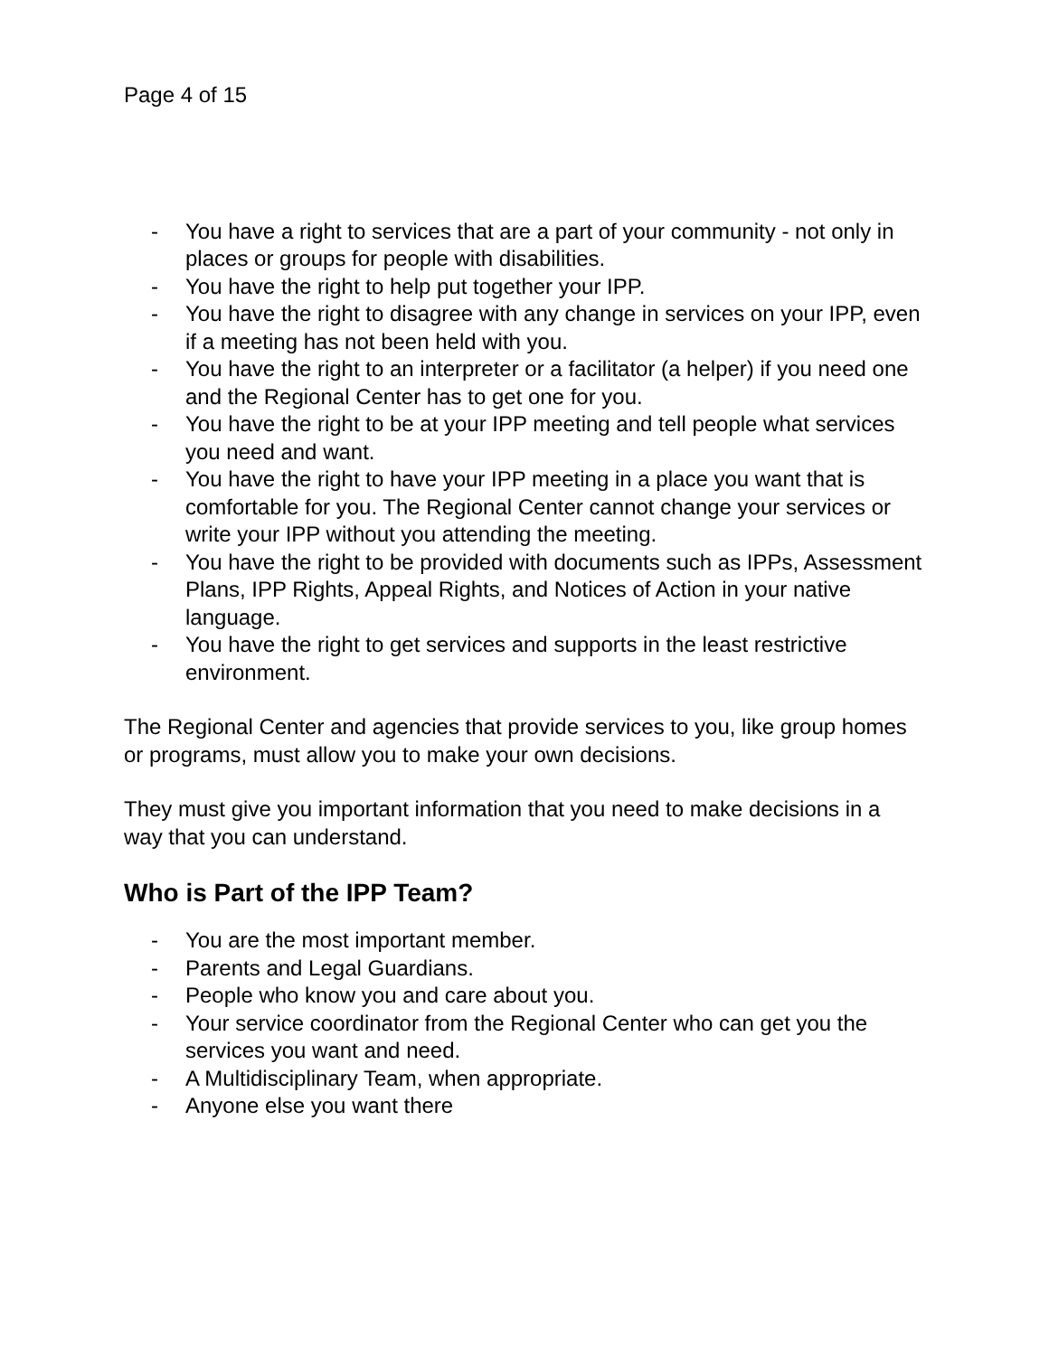Page 4 of 15
- You have a right to services that are a part of your community - not only in places or groups for people with disabilities.
- You have the right to help put together your IPP.
- You have the right to disagree with any change in services on your IPP, even if a meeting has not been held with you.
- You have the right to an interpreter or a facilitator (a helper) if you need one and the Regional Center has to get one for you.
- You have the right to be at your IPP meeting and tell people what services you need and want.
- You have the right to have your IPP meeting in a place you want that is comfortable for you. The Regional Center cannot change your services or write your IPP without you attending the meeting.
- You have the right to be provided with documents such as IPPs, Assessment Plans, IPP Rights, Appeal Rights, and Notices of Action in your native language.
- You have the right to get services and supports in the least restrictive environment.
The Regional Center and agencies that provide services to you, like group homes or programs, must allow you to make your own decisions.
They must give you important information that you need to make decisions in a way that you can understand.
Who is Part of the IPP Team?
- You are the most important member.
- Parents and Legal Guardians.
- People who know you and care about you.
- Your service coordinator from the Regional Center who can get you the services you want and need.
- A Multidisciplinary Team, when appropriate.
- Anyone else you want there